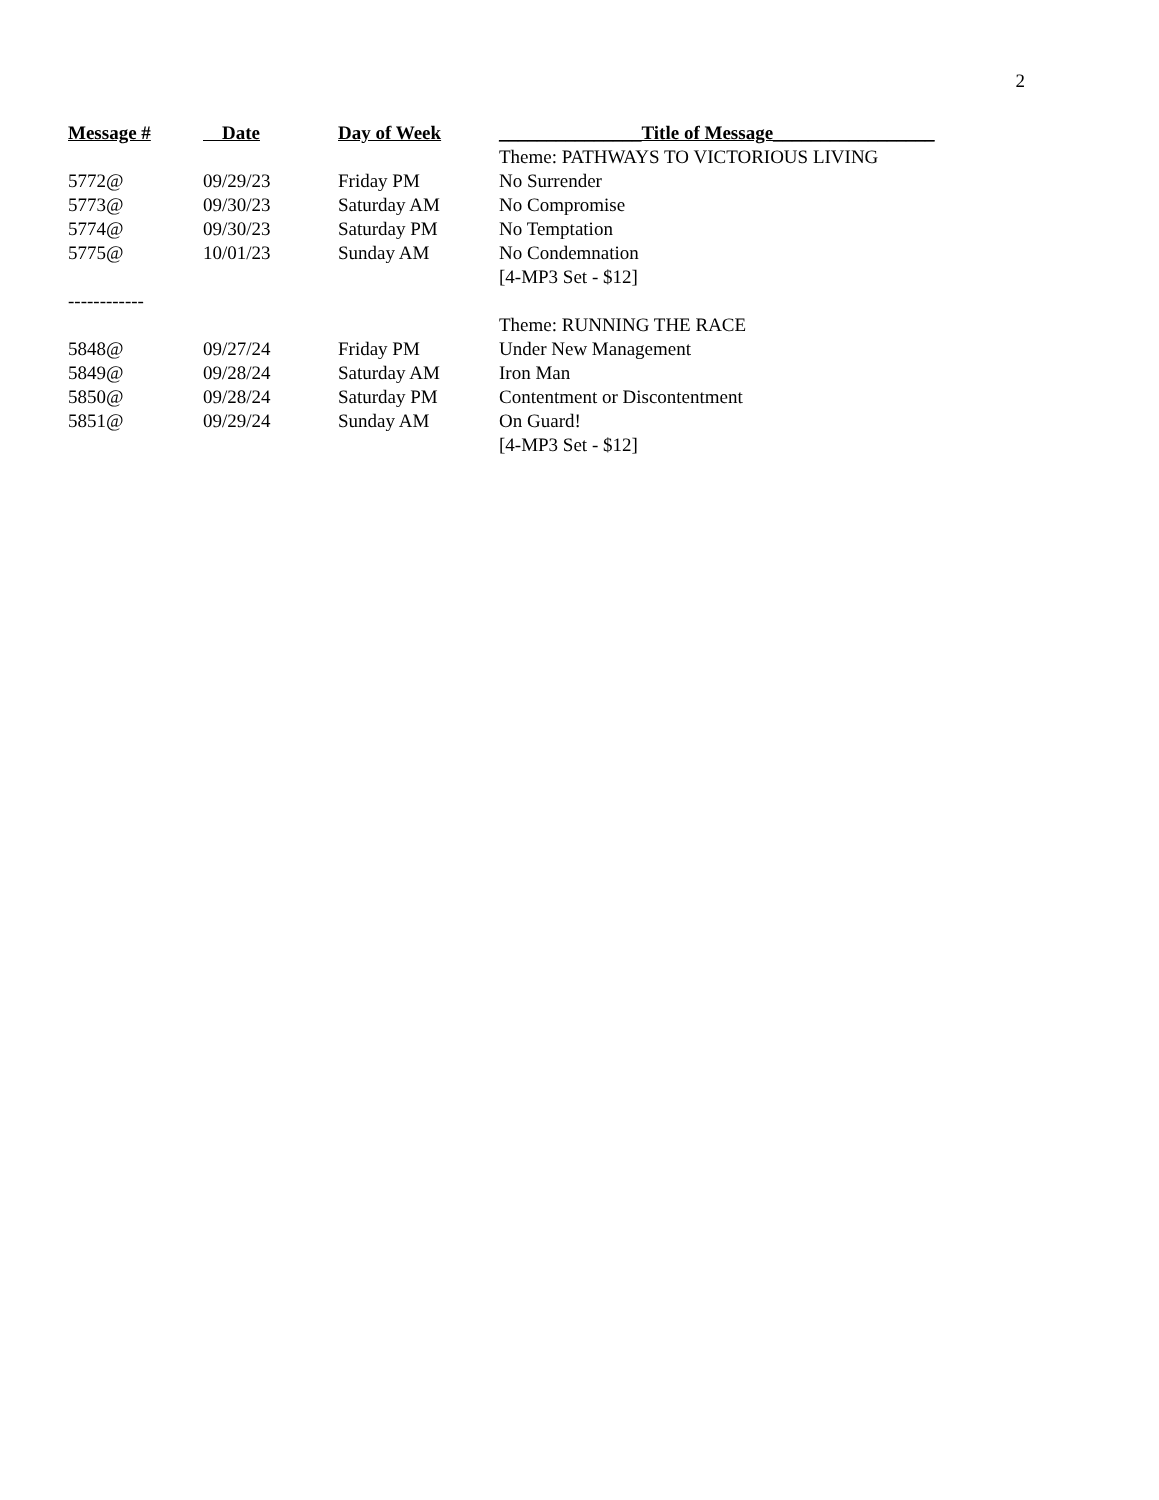2
| Message # | Date | Day of Week | _______________Title of Message_________________ |
| --- | --- | --- | --- |
| | | | Theme: PATHWAYS TO VICTORIOUS LIVING |
| 5772@ | 09/29/23 | Friday PM | No Surrender |
| 5773@ | 09/30/23 | Saturday AM | No Compromise |
| 5774@ | 09/30/23 | Saturday PM | No Temptation |
| 5775@ | 10/01/23 | Sunday AM | No Condemnation |
| | | | [4-MP3 Set - $12] |
| ------------ | | | |
| | | | Theme: RUNNING THE RACE |
| 5848@ | 09/27/24 | Friday PM | Under New Management |
| 5849@ | 09/28/24 | Saturday AM | Iron Man |
| 5850@ | 09/28/24 | Saturday PM | Contentment or Discontentment |
| 5851@ | 09/29/24 | Sunday AM | On Guard! |
| | | | [4-MP3 Set - $12] |